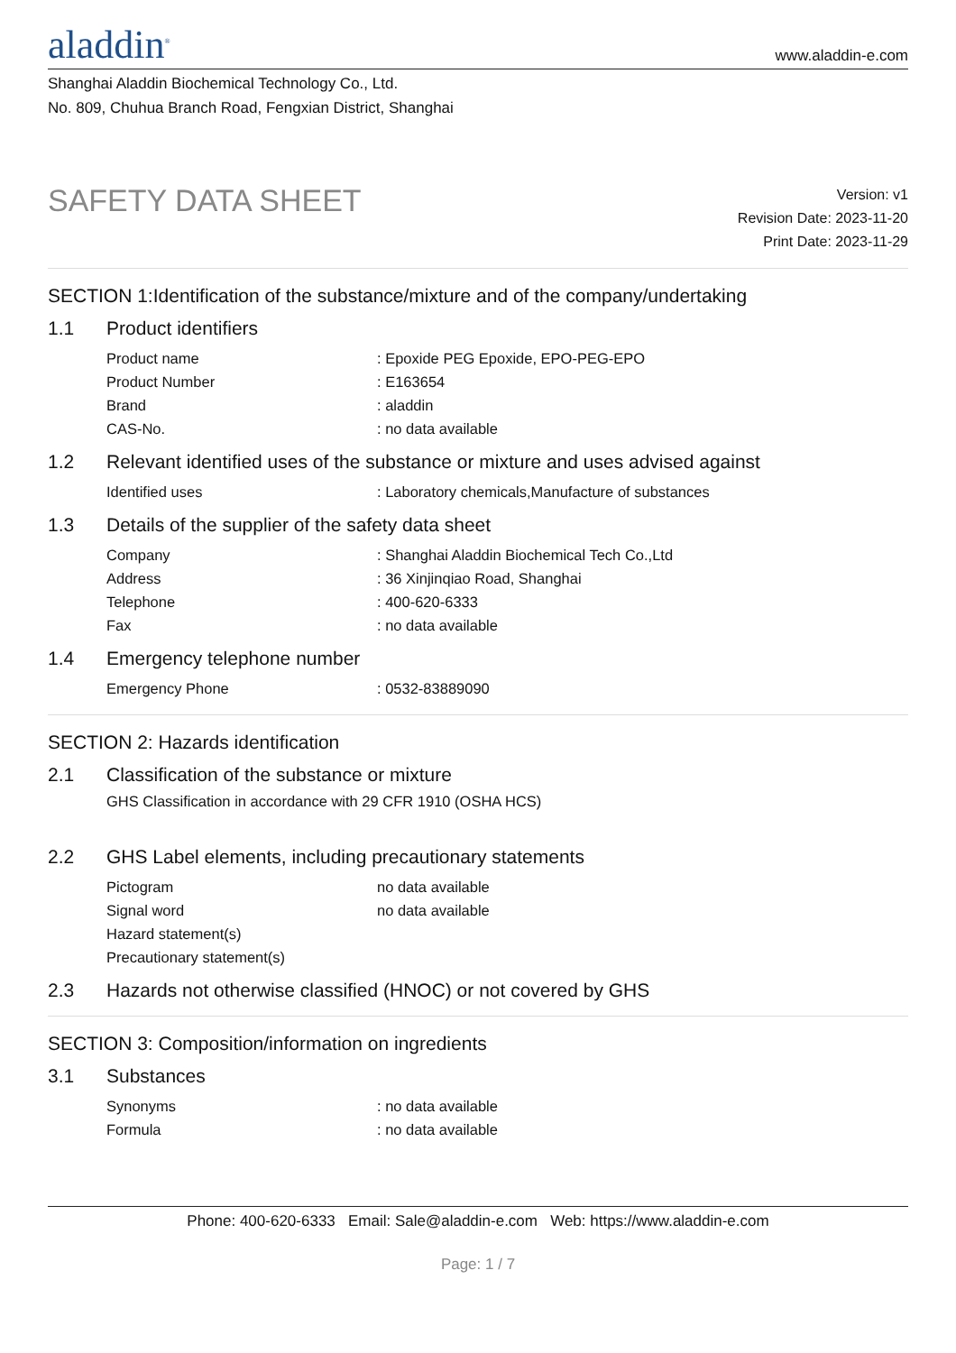aladdin<sup>®</sup>
www.aladdin-e.com
Shanghai Aladdin Biochemical Technology Co., Ltd.
No. 809, Chuhua Branch Road, Fengxian District, Shanghai
SAFETY DATA SHEET
Version: v1
Revision Date: 2023-11-20
Print Date: 2023-11-29
SECTION 1:Identification of the substance/mixture and of the company/undertaking
1.1 Product identifiers
| Product name | : Epoxide PEG Epoxide, EPO-PEG-EPO |
| Product Number | : E163654 |
| Brand | : aladdin |
| CAS-No. | : no data available |
1.2 Relevant identified uses of the substance or mixture and uses advised against
| Identified uses | : Laboratory chemicals,Manufacture of substances |
1.3 Details of the supplier of the safety data sheet
| Company | : Shanghai Aladdin Biochemical Tech Co.,Ltd |
| Address | : 36 Xinjinqiao Road, Shanghai |
| Telephone | : 400-620-6333 |
| Fax | : no data available |
1.4 Emergency telephone number
| Emergency Phone | : 0532-83889090 |
SECTION 2: Hazards identification
2.1 Classification of the substance or mixture
GHS Classification in accordance with 29 CFR 1910 (OSHA HCS)
2.2 GHS Label elements, including precautionary statements
| Pictogram | no data available |
| Signal word | no data available |
| Hazard statement(s) | |
| Precautionary statement(s) | |
2.3 Hazards not otherwise classified (HNOC) or not covered by GHS
SECTION 3: Composition/information on ingredients
3.1 Substances
| Synonyms | : no data available |
| Formula | : no data available |
Phone: 400-620-6333 Email: Sale@aladdin-e.com Web: https://www.aladdin-e.com
Page: 1 / 7